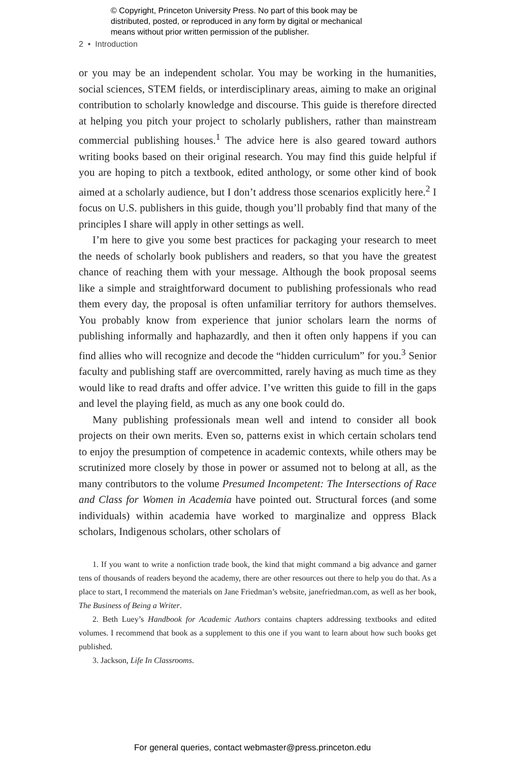© Copyright, Princeton University Press. No part of this book may be
distributed, posted, or reproduced in any form by digital or mechanical
means without prior written permission of the publisher.
2 • Introduction
or you may be an independent scholar. You may be working in the humanities, social sciences, STEM fields, or interdisciplinary areas, aiming to make an original contribution to scholarly knowledge and discourse. This guide is therefore directed at helping you pitch your project to scholarly publishers, rather than mainstream commercial publishing houses.<sup>1</sup> The advice here is also geared toward authors writing books based on their original research. You may find this guide helpful if you are hoping to pitch a textbook, edited anthology, or some other kind of book aimed at a scholarly audience, but I don’t address those scenarios explicitly here.<sup>2</sup> I focus on U.S. publishers in this guide, though you’ll probably find that many of the principles I share will apply in other settings as well.
I’m here to give you some best practices for packaging your research to meet the needs of scholarly book publishers and readers, so that you have the greatest chance of reaching them with your message. Although the book proposal seems like a simple and straightforward document to publishing professionals who read them every day, the proposal is often unfamiliar territory for authors themselves. You probably know from experience that junior scholars learn the norms of publishing informally and haphazardly, and then it often only happens if you can find allies who will recognize and decode the “hidden curriculum” for you.<sup>3</sup> Senior faculty and publishing staff are overcommitted, rarely having as much time as they would like to read drafts and offer advice. I’ve written this guide to fill in the gaps and level the playing field, as much as any one book could do.
Many publishing professionals mean well and intend to consider all book projects on their own merits. Even so, patterns exist in which certain scholars tend to enjoy the presumption of competence in academic contexts, while others may be scrutinized more closely by those in power or assumed not to belong at all, as the many contributors to the volume Presumed Incompetent: The Intersections of Race and Class for Women in Academia have pointed out. Structural forces (and some individuals) within academia have worked to marginalize and oppress Black scholars, Indigenous scholars, other scholars of
1. If you want to write a nonfiction trade book, the kind that might command a big advance and garner tens of thousands of readers beyond the academy, there are other resources out there to help you do that. As a place to start, I recommend the materials on Jane Friedman’s website, janefriedman.com, as well as her book, The Business of Being a Writer.
2. Beth Luey’s Handbook for Academic Authors contains chapters addressing textbooks and edited volumes. I recommend that book as a supplement to this one if you want to learn about how such books get published.
3. Jackson, Life In Classrooms.
For general queries, contact webmaster@press.princeton.edu